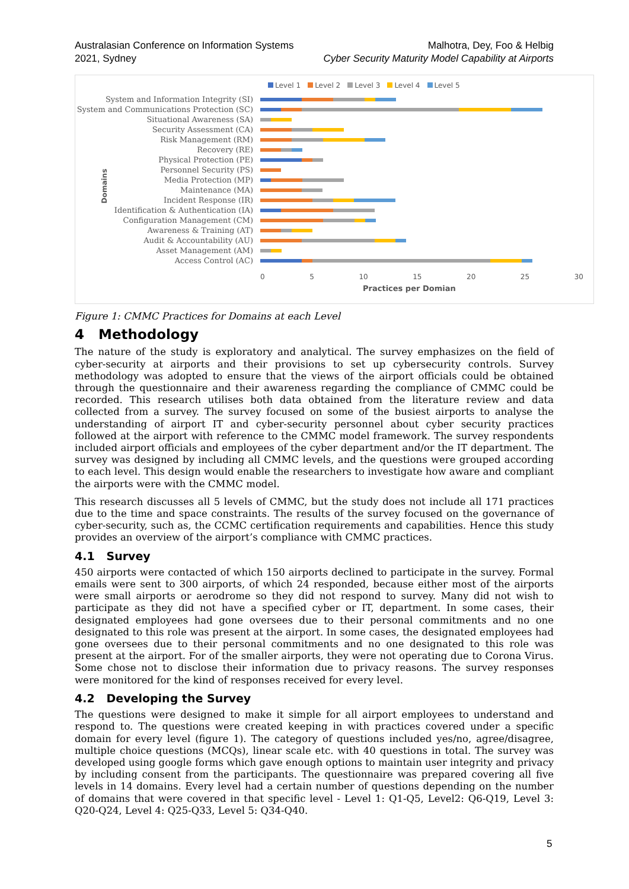Australasian Conference on Information Systems
2021, Sydney
Malhotra, Dey, Foo & Helbig
Cyber Security Maturity Model Capability at Airports
Level 1 Level 2 Level 3 Level 4 Level 5
Domains
System and Information Integrity (SI)
System and Communications Protection (SC)
Situational Awareness (SA)
Security Assessment (CA)
Risk Management (RM)
Recovery (RE)
Physical Protection (PE)
Personnel Security (PS)
Media Protection (MP)
Maintenance (MA)
Incident Response (IR)
Identification & Authentication (IA)
Configuration Management (CM)
Awareness & Training (AT)
Audit & Accountability (AU)
Asset Management (AM)
Access Control (AC)
0 5 10 15 20 25 30
Practices per Domian
Figure 1: CMMC Practices for Domains at each Level
4 Methodology
The nature of the study is exploratory and analytical. The survey emphasizes on the field of cyber-security at airports and their provisions to set up cybersecurity controls. Survey methodology was adopted to ensure that the views of the airport officials could be obtained through the questionnaire and their awareness regarding the compliance of CMMC could be recorded. This research utilises both data obtained from the literature review and data collected from a survey. The survey focused on some of the busiest airports to analyse the understanding of airport IT and cyber-security personnel about cyber security practices followed at the airport with reference to the CMMC model framework. The survey respondents included airport officials and employees of the cyber department and/or the IT department. The survey was designed by including all CMMC levels, and the questions were grouped according to each level. This design would enable the researchers to investigate how aware and compliant the airports were with the CMMC model.
This research discusses all 5 levels of CMMC, but the study does not include all 171 practices due to the time and space constraints. The results of the survey focused on the governance of cyber-security, such as, the CCMC certification requirements and capabilities. Hence this study provides an overview of the airport’s compliance with CMMC practices.
4.1 Survey
450 airports were contacted of which 150 airports declined to participate in the survey. Formal emails were sent to 300 airports, of which 24 responded, because either most of the airports were small airports or aerodrome so they did not respond to survey. Many did not wish to participate as they did not have a specified cyber or IT, department. In some cases, their designated employees had gone oversees due to their personal commitments and no one designated to this role was present at the airport. In some cases, the designated employees had gone oversees due to their personal commitments and no one designated to this role was present at the airport. For of the smaller airports, they were not operating due to Corona Virus. Some chose not to disclose their information due to privacy reasons. The survey responses were monitored for the kind of responses received for every level.
4.2 Developing the Survey
The questions were designed to make it simple for all airport employees to understand and respond to. The questions were created keeping in with practices covered under a specific domain for every level (figure 1). The category of questions included yes/no, agree/disagree, multiple choice questions (MCQs), linear scale etc. with 40 questions in total. The survey was developed using google forms which gave enough options to maintain user integrity and privacy by including consent from the participants. The questionnaire was prepared covering all five levels in 14 domains. Every level had a certain number of questions depending on the number of domains that were covered in that specific level - Level 1: Q1-Q5, Level2: Q6-Q19, Level 3: Q20-Q24, Level 4: Q25-Q33, Level 5: Q34-Q40.
5